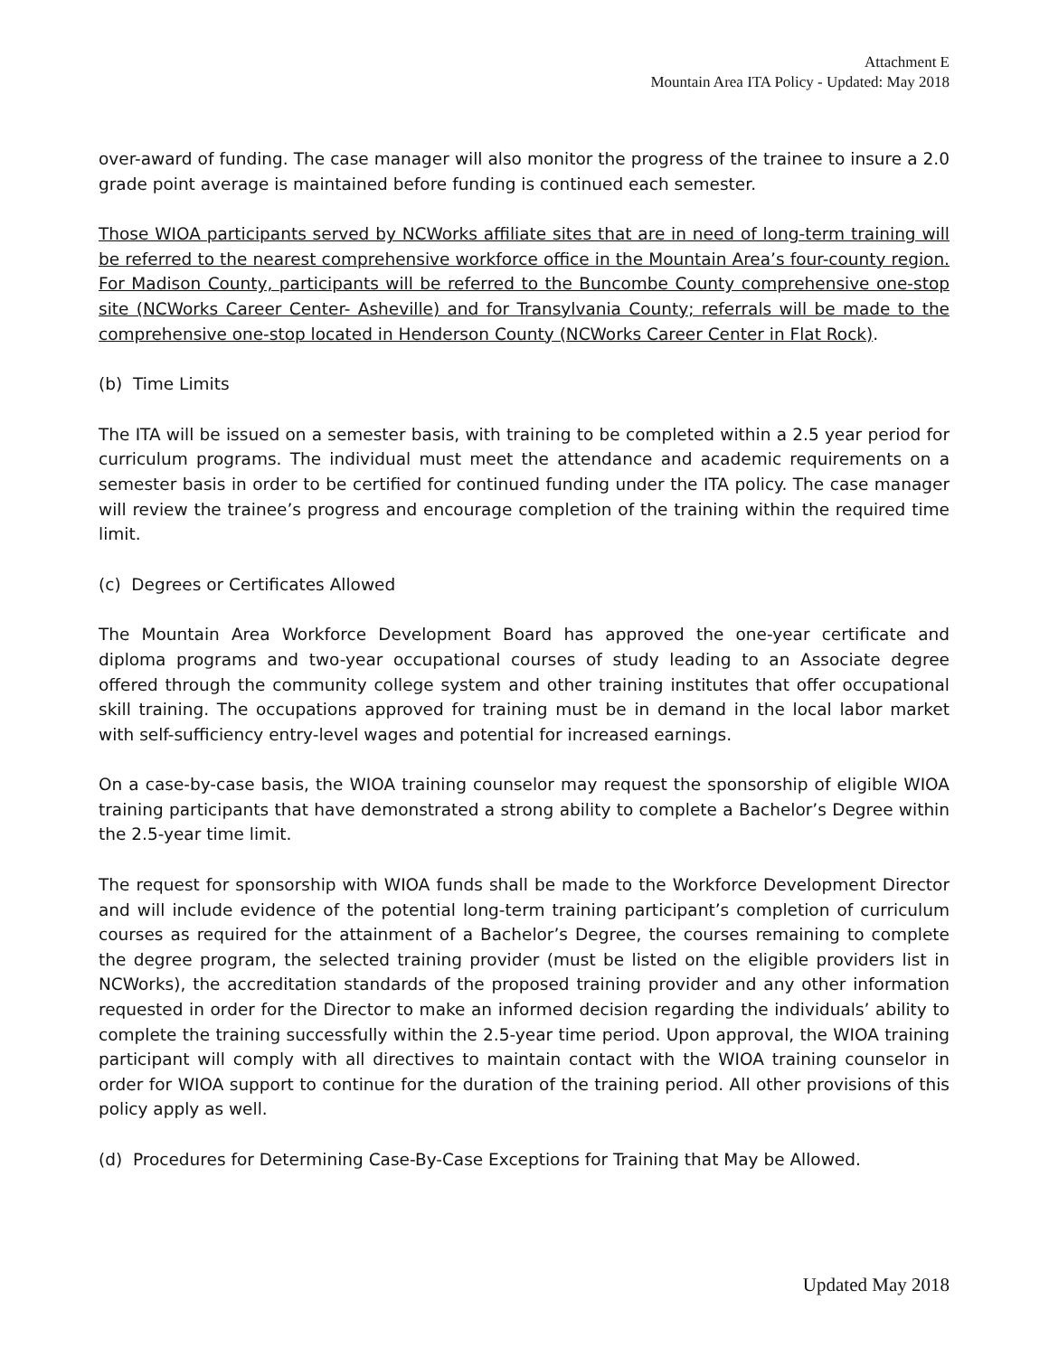Attachment E
Mountain Area ITA Policy - Updated: May 2018
over-award of funding. The case manager will also monitor the progress of the trainee to insure a 2.0 grade point average is maintained before funding is continued each semester.
Those WIOA participants served by NCWorks affiliate sites that are in need of long-term training will be referred to the nearest comprehensive workforce office in the Mountain Area’s four-county region. For Madison County, participants will be referred to the Buncombe County comprehensive one-stop site (NCWorks Career Center- Asheville) and for Transylvania County; referrals will be made to the comprehensive one-stop located in Henderson County (NCWorks Career Center in Flat Rock).
(b) Time Limits
The ITA will be issued on a semester basis, with training to be completed within a 2.5 year period for curriculum programs. The individual must meet the attendance and academic requirements on a semester basis in order to be certified for continued funding under the ITA policy. The case manager will review the trainee’s progress and encourage completion of the training within the required time limit.
(c) Degrees or Certificates Allowed
The Mountain Area Workforce Development Board has approved the one-year certificate and diploma programs and two-year occupational courses of study leading to an Associate degree offered through the community college system and other training institutes that offer occupational skill training. The occupations approved for training must be in demand in the local labor market with self-sufficiency entry-level wages and potential for increased earnings.
On a case-by-case basis, the WIOA training counselor may request the sponsorship of eligible WIOA training participants that have demonstrated a strong ability to complete a Bachelor’s Degree within the 2.5-year time limit.
The request for sponsorship with WIOA funds shall be made to the Workforce Development Director and will include evidence of the potential long-term training participant’s completion of curriculum courses as required for the attainment of a Bachelor’s Degree, the courses remaining to complete the degree program, the selected training provider (must be listed on the eligible providers list in NCWorks), the accreditation standards of the proposed training provider and any other information requested in order for the Director to make an informed decision regarding the individuals’ ability to complete the training successfully within the 2.5-year time period. Upon approval, the WIOA training participant will comply with all directives to maintain contact with the WIOA training counselor in order for WIOA support to continue for the duration of the training period. All other provisions of this policy apply as well.
(d) Procedures for Determining Case-By-Case Exceptions for Training that May be Allowed.
Updated May 2018